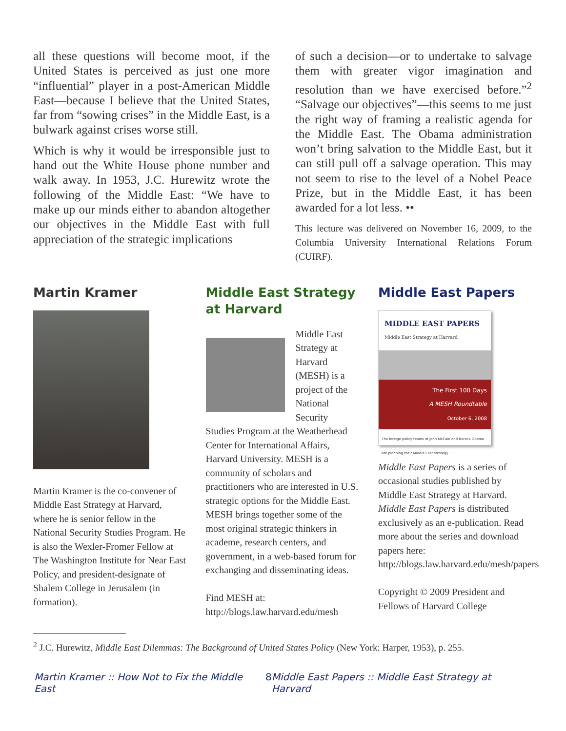all these questions will become moot, if the United States is perceived as just one more “influential” player in a post-American Middle East—because I believe that the United States, far from “sowing crises” in the Middle East, is a bulwark against crises worse still.
Which is why it would be irresponsible just to hand out the White House phone number and walk away. In 1953, J.C. Hurewitz wrote the following of the Middle East: “We have to make up our minds either to abandon altogether our objectives in the Middle East with full appreciation of the strategic implications
of such a decision—or to undertake to salvage them with greater vigor imagination and resolution than we have exercised before.”<sup>2</sup> “Salvage our objectives”—this seems to me just the right way of framing a realistic agenda for the Middle East. The Obama administration won’t bring salvation to the Middle East, but it can still pull off a salvage operation. This may not seem to rise to the level of a Nobel Peace Prize, but in the Middle East, it has been awarded for a lot less. ••
This lecture was delivered on November 16, 2009, to the Columbia University International Relations Forum (CUIRF).
Martin Kramer
Martin Kramer is the co-convener of Middle East Strategy at Harvard, where he is senior fellow in the National Security Studies Program. He is also the Wexler-Fromer Fellow at The Washington Institute for Near East Policy, and president-designate of Shalem College in Jerusalem (in formation).
Middle East Strategy at Harvard
Middle East Strategy at Harvard (MESH) is a project of the National Security Studies Program at the Weatherhead Center for International Affairs, Harvard University. MESH is a community of scholars and practitioners who are interested in U.S. strategic options for the Middle East. MESH brings together some of the most original strategic thinkers in academe, research centers, and government, in a web-based forum for exchanging and disseminating ideas.
Find MESH at:
http://blogs.law.harvard.edu/mesh
Middle East Papers
MIDDLE EAST PAPERS
Middle East Strategy at Harvard
The First 100 Days
A MESH Roundtable
October 6, 2008
The foreign policy teams of John McCain and Barack Obama are planning their Middle East strategy.
Middle East Papers is a series of occasional studies published by Middle East Strategy at Harvard. Middle East Papers is distributed exclusively as an e-publication. Read more about the series and download papers here: http://blogs.law.harvard.edu/mesh/papers
Copyright © 2009 President and Fellows of Harvard College
<sup>2</sup> J.C. Hurewitz, Middle East Dilemmas: The Background of United States Policy (New York: Harper, 1953), p. 255.
Martin Kramer :: How Not to Fix the Middle East 8 Middle East Papers :: Middle East Strategy at Harvard